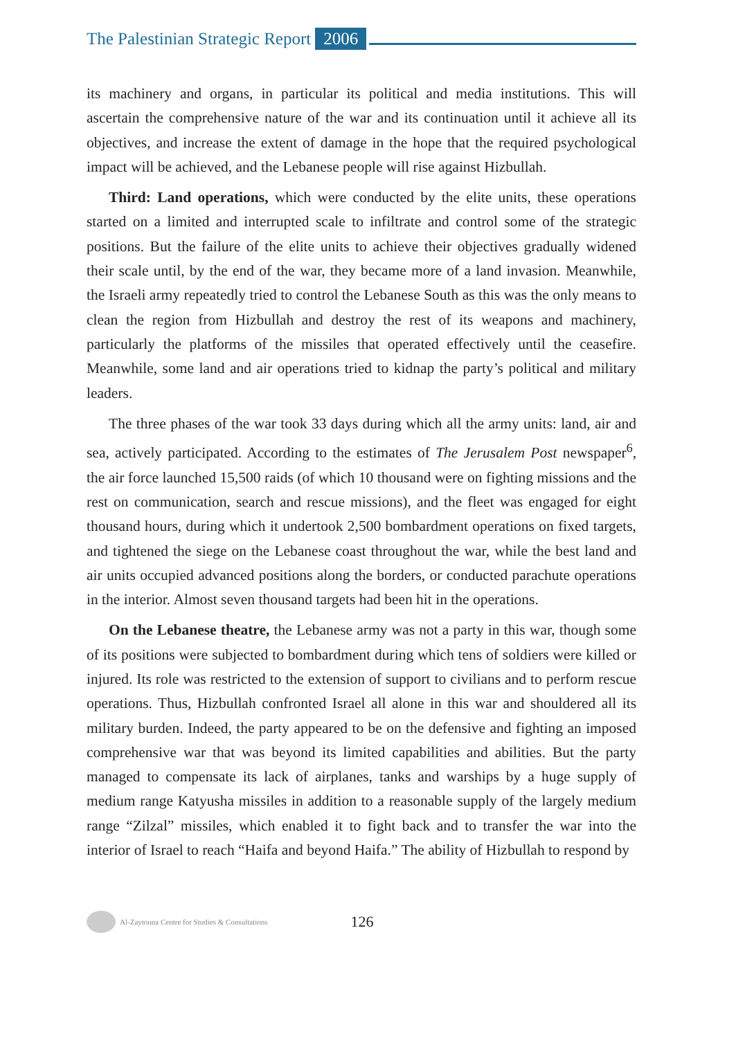The Palestinian Strategic Report 2006
its machinery and organs, in particular its political and media institutions. This will ascertain the comprehensive nature of the war and its continuation until it achieve all its objectives, and increase the extent of damage in the hope that the required psychological impact will be achieved, and the Lebanese people will rise against Hizbullah.
Third: Land operations, which were conducted by the elite units, these operations started on a limited and interrupted scale to infiltrate and control some of the strategic positions. But the failure of the elite units to achieve their objectives gradually widened their scale until, by the end of the war, they became more of a land invasion. Meanwhile, the Israeli army repeatedly tried to control the Lebanese South as this was the only means to clean the region from Hizbullah and destroy the rest of its weapons and machinery, particularly the platforms of the missiles that operated effectively until the ceasefire. Meanwhile, some land and air operations tried to kidnap the party’s political and military leaders.
The three phases of the war took 33 days during which all the army units: land, air and sea, actively participated. According to the estimates of The Jerusalem Post newspaper<sup>6</sup>, the air force launched 15,500 raids (of which 10 thousand were on fighting missions and the rest on communication, search and rescue missions), and the fleet was engaged for eight thousand hours, during which it undertook 2,500 bombardment operations on fixed targets, and tightened the siege on the Lebanese coast throughout the war, while the best land and air units occupied advanced positions along the borders, or conducted parachute operations in the interior. Almost seven thousand targets had been hit in the operations.
On the Lebanese theatre, the Lebanese army was not a party in this war, though some of its positions were subjected to bombardment during which tens of soldiers were killed or injured. Its role was restricted to the extension of support to civilians and to perform rescue operations. Thus, Hizbullah confronted Israel all alone in this war and shouldered all its military burden. Indeed, the party appeared to be on the defensive and fighting an imposed comprehensive war that was beyond its limited capabilities and abilities. But the party managed to compensate its lack of airplanes, tanks and warships by a huge supply of medium range Katyusha missiles in addition to a reasonable supply of the largely medium range “Zilzal” missiles, which enabled it to fight back and to transfer the war into the interior of Israel to reach “Haifa and beyond Haifa.” The ability of Hizbullah to respond by
Al-Zaytouna Centre for Studies & Consultations 126